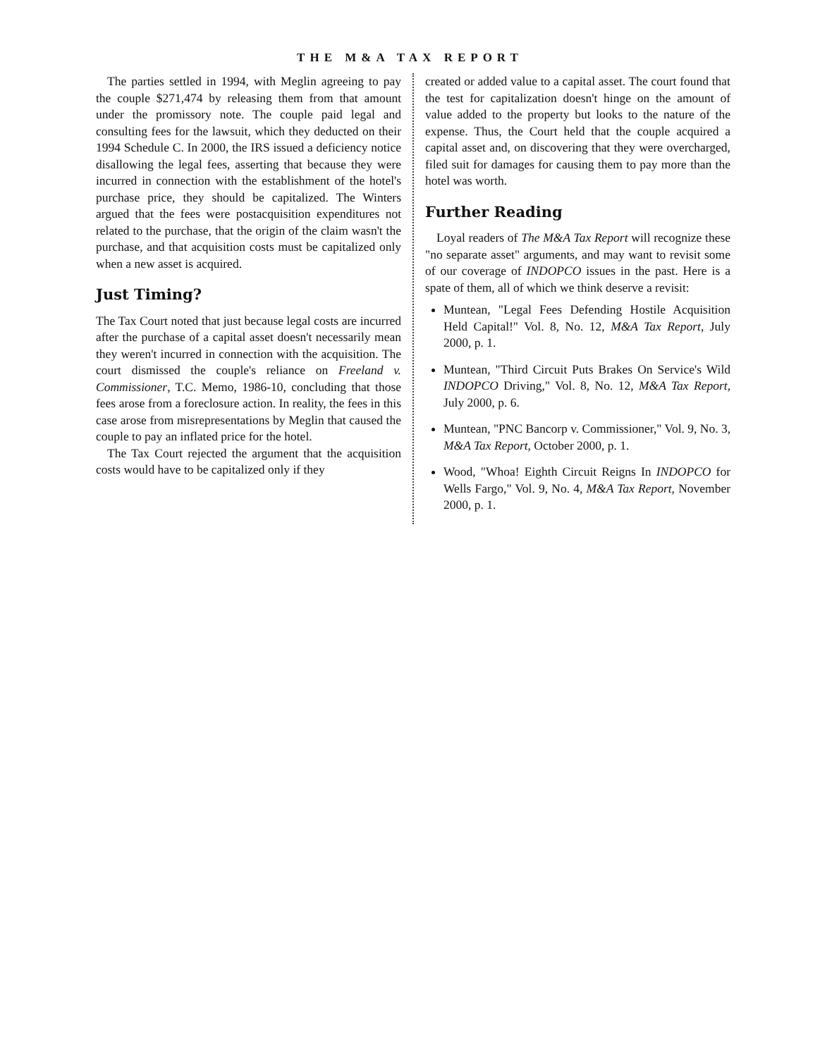THE M&A TAX REPORT
The parties settled in 1994, with Meglin agreeing to pay the couple $271,474 by releasing them from that amount under the promissory note. The couple paid legal and consulting fees for the lawsuit, which they deducted on their 1994 Schedule C. In 2000, the IRS issued a deficiency notice disallowing the legal fees, asserting that because they were incurred in connection with the establishment of the hotel's purchase price, they should be capitalized. The Winters argued that the fees were postacquisition expenditures not related to the purchase, that the origin of the claim wasn't the purchase, and that acquisition costs must be capitalized only when a new asset is acquired.
Just Timing?
The Tax Court noted that just because legal costs are incurred after the purchase of a capital asset doesn't necessarily mean they weren't incurred in connection with the acquisition. The court dismissed the couple's reliance on Freeland v. Commissioner, T.C. Memo, 1986-10, concluding that those fees arose from a foreclosure action. In reality, the fees in this case arose from misrepresentations by Meglin that caused the couple to pay an inflated price for the hotel.
The Tax Court rejected the argument that the acquisition costs would have to be capitalized only if they
created or added value to a capital asset. The court found that the test for capitalization doesn't hinge on the amount of value added to the property but looks to the nature of the expense. Thus, the Court held that the couple acquired a capital asset and, on discovering that they were overcharged, filed suit for damages for causing them to pay more than the hotel was worth.
Further Reading
Loyal readers of The M&A Tax Report will recognize these "no separate asset" arguments, and may want to revisit some of our coverage of INDOPCO issues in the past. Here is a spate of them, all of which we think deserve a revisit:
Muntean, "Legal Fees Defending Hostile Acquisition Held Capital!" Vol. 8, No. 12, M&A Tax Report, July 2000, p. 1.
Muntean, "Third Circuit Puts Brakes On Service's Wild INDOPCO Driving," Vol. 8, No. 12, M&A Tax Report, July 2000, p. 6.
Muntean, "PNC Bancorp v. Commissioner," Vol. 9, No. 3, M&A Tax Report, October 2000, p. 1.
Wood, "Whoa! Eighth Circuit Reigns In INDOPCO for Wells Fargo," Vol. 9, No. 4, M&A Tax Report, November 2000, p. 1.